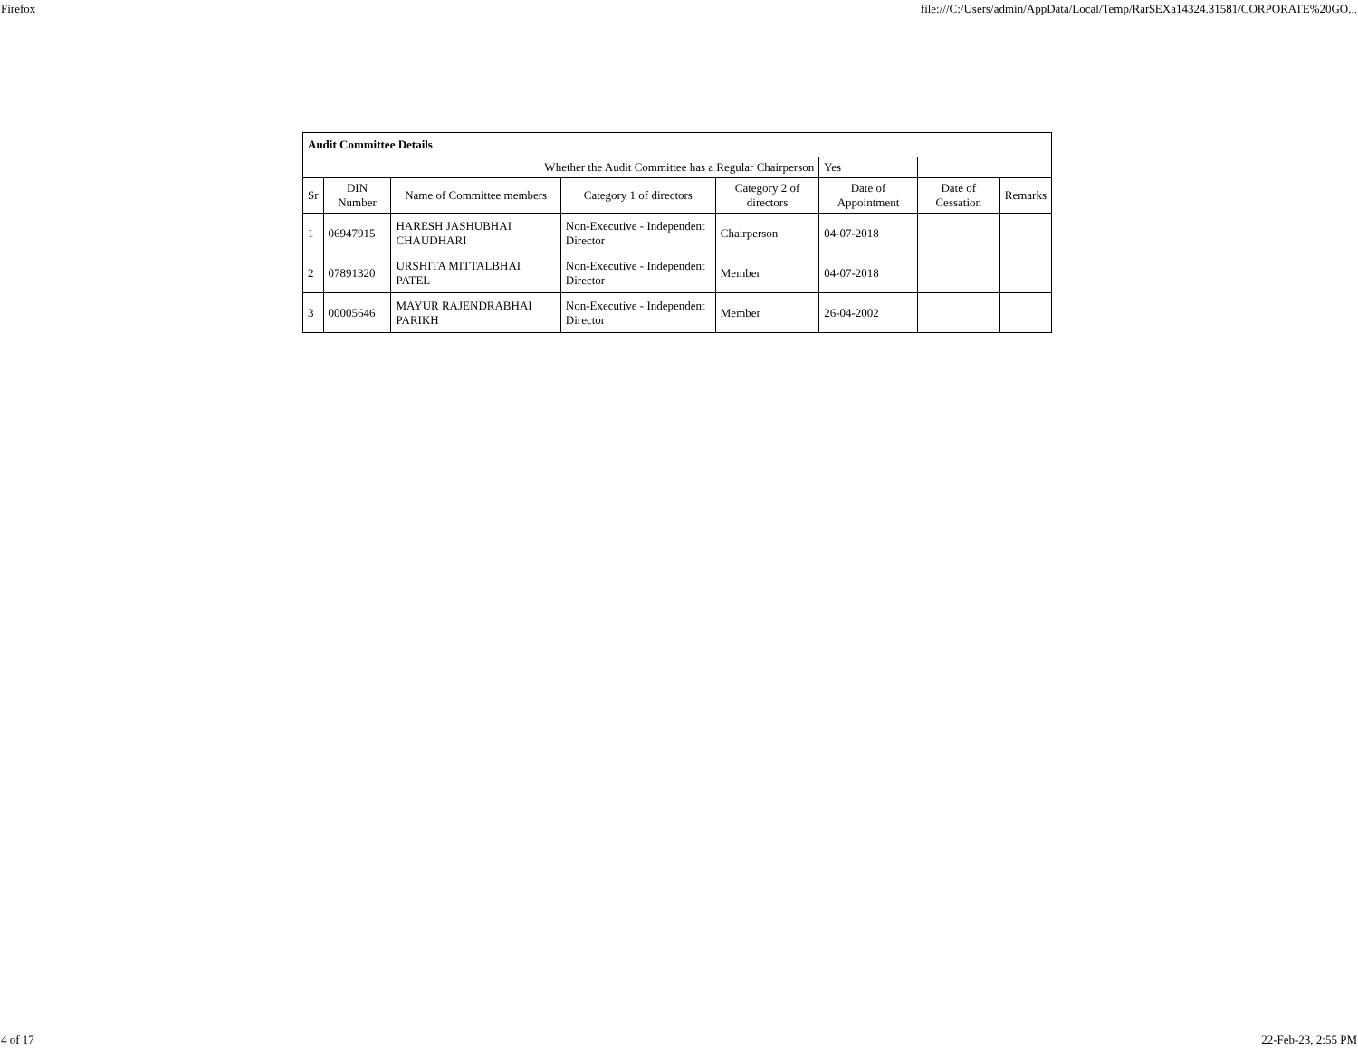Firefox file:///C:/Users/admin/AppData/Local/Temp/Rar$EXa14324.31581/CORPORATE%20GO...
| Audit Committee Details | | | | | | | |
| Whether the Audit Committee has a Regular Chairperson | | | | | Yes | | |
| Sr | DIN Number | Name of Committee members | Category 1 of directors | Category 2 of directors | Date of Appointment | Date of Cessation | Remarks |
| 1 | 06947915 | HARESH JASHUBHAI CHAUDHARI | Non-Executive - Independent Director | Chairperson | 04-07-2018 | | |
| 2 | 07891320 | URSHITA MITTALBHAI PATEL | Non-Executive - Independent Director | Member | 04-07-2018 | | |
| 3 | 00005646 | MAYUR RAJENDRABHAI PARIKH | Non-Executive - Independent Director | Member | 26-04-2002 | | |
4 of 17 22-Feb-23, 2:55 PM